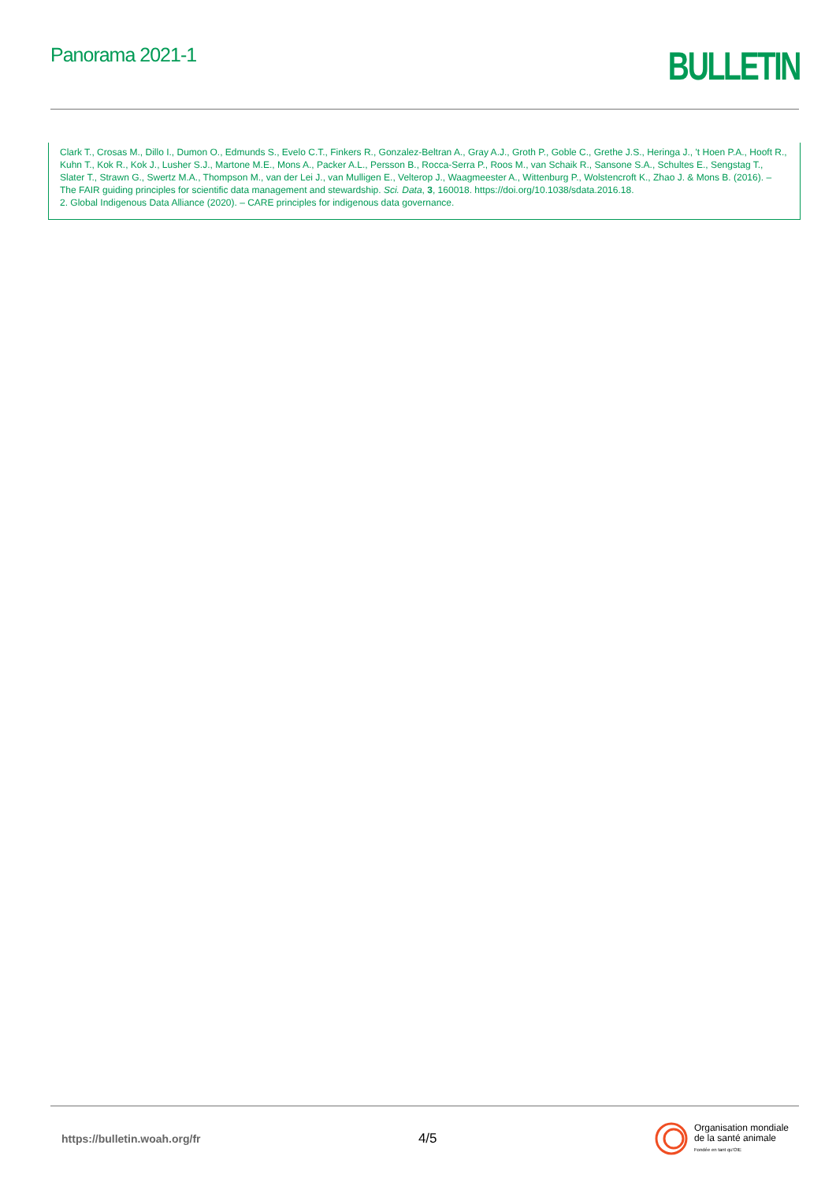Panorama 2021-1
BULLETIN
Clark T., Crosas M., Dillo I., Dumon O., Edmunds S., Evelo C.T., Finkers R., Gonzalez-Beltran A., Gray A.J., Groth P., Goble C., Grethe J.S., Heringa J., 't Hoen P.A., Hooft R., Kuhn T., Kok R., Kok J., Lusher S.J., Martone M.E., Mons A., Packer A.L., Persson B., Rocca-Serra P., Roos M., van Schaik R., Sansone S.A., Schultes E., Sengstag T., Slater T., Strawn G., Swertz M.A., Thompson M., van der Lei J., van Mulligen E., Velterop J., Waagmeester A., Wittenburg P., Wolstencroft K., Zhao J. & Mons B. (2016). – The FAIR guiding principles for scientific data management and stewardship. Sci. Data, 3, 160018. https://doi.org/10.1038/sdata.2016.18.
2. Global Indigenous Data Alliance (2020). – CARE principles for indigenous data governance.
https://bulletin.woah.org/fr
4/5
Organisation mondiale
de la santé animale
Fondée en tant qu'OIE